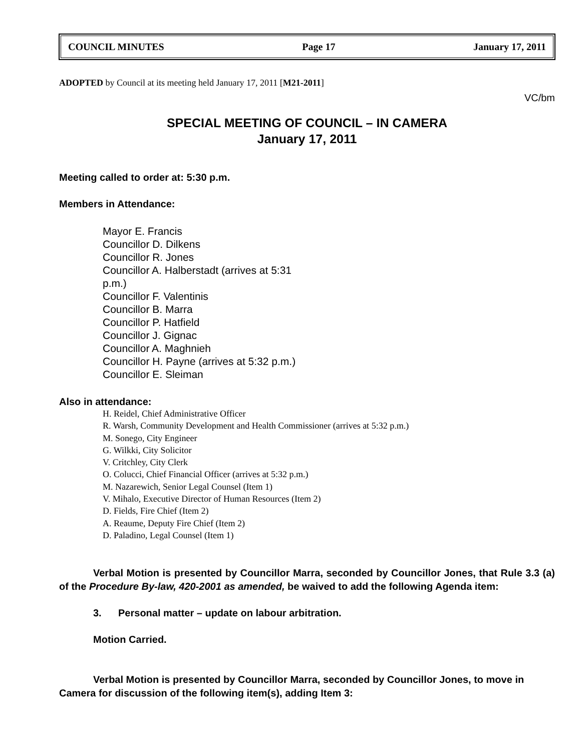COUNCIL MINUTES Page 17 January 17, 2011
ADOPTED by Council at its meeting held January 17, 2011 [M21-2011]
VC/bm
SPECIAL MEETING OF COUNCIL – IN CAMERA
January 17, 2011
Meeting called to order at: 5:30 p.m.
Members in Attendance:
Mayor E. Francis
Councillor D. Dilkens
Councillor R. Jones
Councillor A. Halberstadt (arrives at 5:31 p.m.)
Councillor F. Valentinis
Councillor B. Marra
Councillor P. Hatfield
Councillor J. Gignac
Councillor A. Maghnieh
Councillor H. Payne (arrives at 5:32 p.m.)
Councillor E. Sleiman
Also in attendance:
H. Reidel, Chief Administrative Officer
R. Warsh, Community Development and Health Commissioner (arrives at 5:32 p.m.)
M. Sonego, City Engineer
G. Wilkki, City Solicitor
V. Critchley, City Clerk
O. Colucci, Chief Financial Officer (arrives at 5:32 p.m.)
M. Nazarewich, Senior Legal Counsel (Item 1)
V. Mihalo, Executive Director of Human Resources (Item 2)
D. Fields, Fire Chief (Item 2)
A. Reaume, Deputy Fire Chief (Item 2)
D. Paladino, Legal Counsel (Item 1)
Verbal Motion is presented by Councillor Marra, seconded by Councillor Jones, that Rule 3.3 (a) of the Procedure By-law, 420-2001 as amended, be waived to add the following Agenda item:
3. Personal matter – update on labour arbitration.
Motion Carried.
Verbal Motion is presented by Councillor Marra, seconded by Councillor Jones, to move in Camera for discussion of the following item(s), adding Item 3: